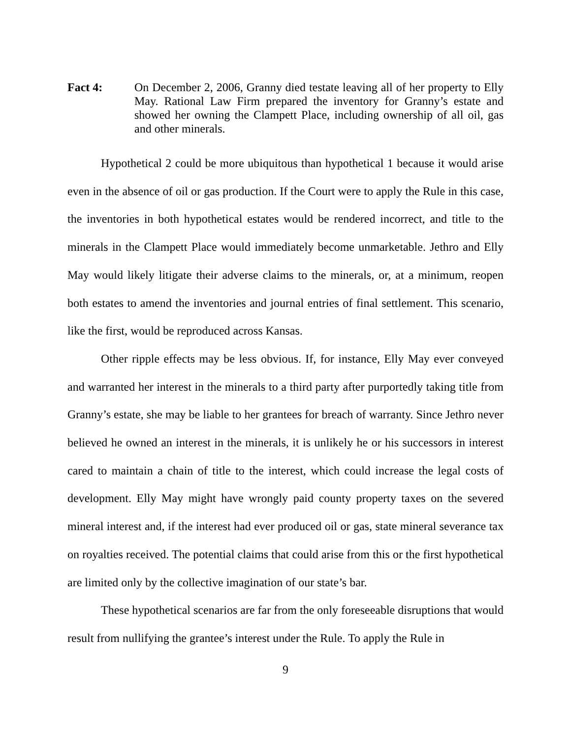Fact 4: On December 2, 2006, Granny died testate leaving all of her property to Elly May. Rational Law Firm prepared the inventory for Granny’s estate and showed her owning the Clampett Place, including ownership of all oil, gas and other minerals.
Hypothetical 2 could be more ubiquitous than hypothetical 1 because it would arise even in the absence of oil or gas production. If the Court were to apply the Rule in this case, the inventories in both hypothetical estates would be rendered incorrect, and title to the minerals in the Clampett Place would immediately become unmarketable. Jethro and Elly May would likely litigate their adverse claims to the minerals, or, at a minimum, reopen both estates to amend the inventories and journal entries of final settlement. This scenario, like the first, would be reproduced across Kansas.
Other ripple effects may be less obvious. If, for instance, Elly May ever conveyed and warranted her interest in the minerals to a third party after purportedly taking title from Granny’s estate, she may be liable to her grantees for breach of warranty. Since Jethro never believed he owned an interest in the minerals, it is unlikely he or his successors in interest cared to maintain a chain of title to the interest, which could increase the legal costs of development. Elly May might have wrongly paid county property taxes on the severed mineral interest and, if the interest had ever produced oil or gas, state mineral severance tax on royalties received. The potential claims that could arise from this or the first hypothetical are limited only by the collective imagination of our state’s bar.
These hypothetical scenarios are far from the only foreseeable disruptions that would result from nullifying the grantee’s interest under the Rule. To apply the Rule in
9